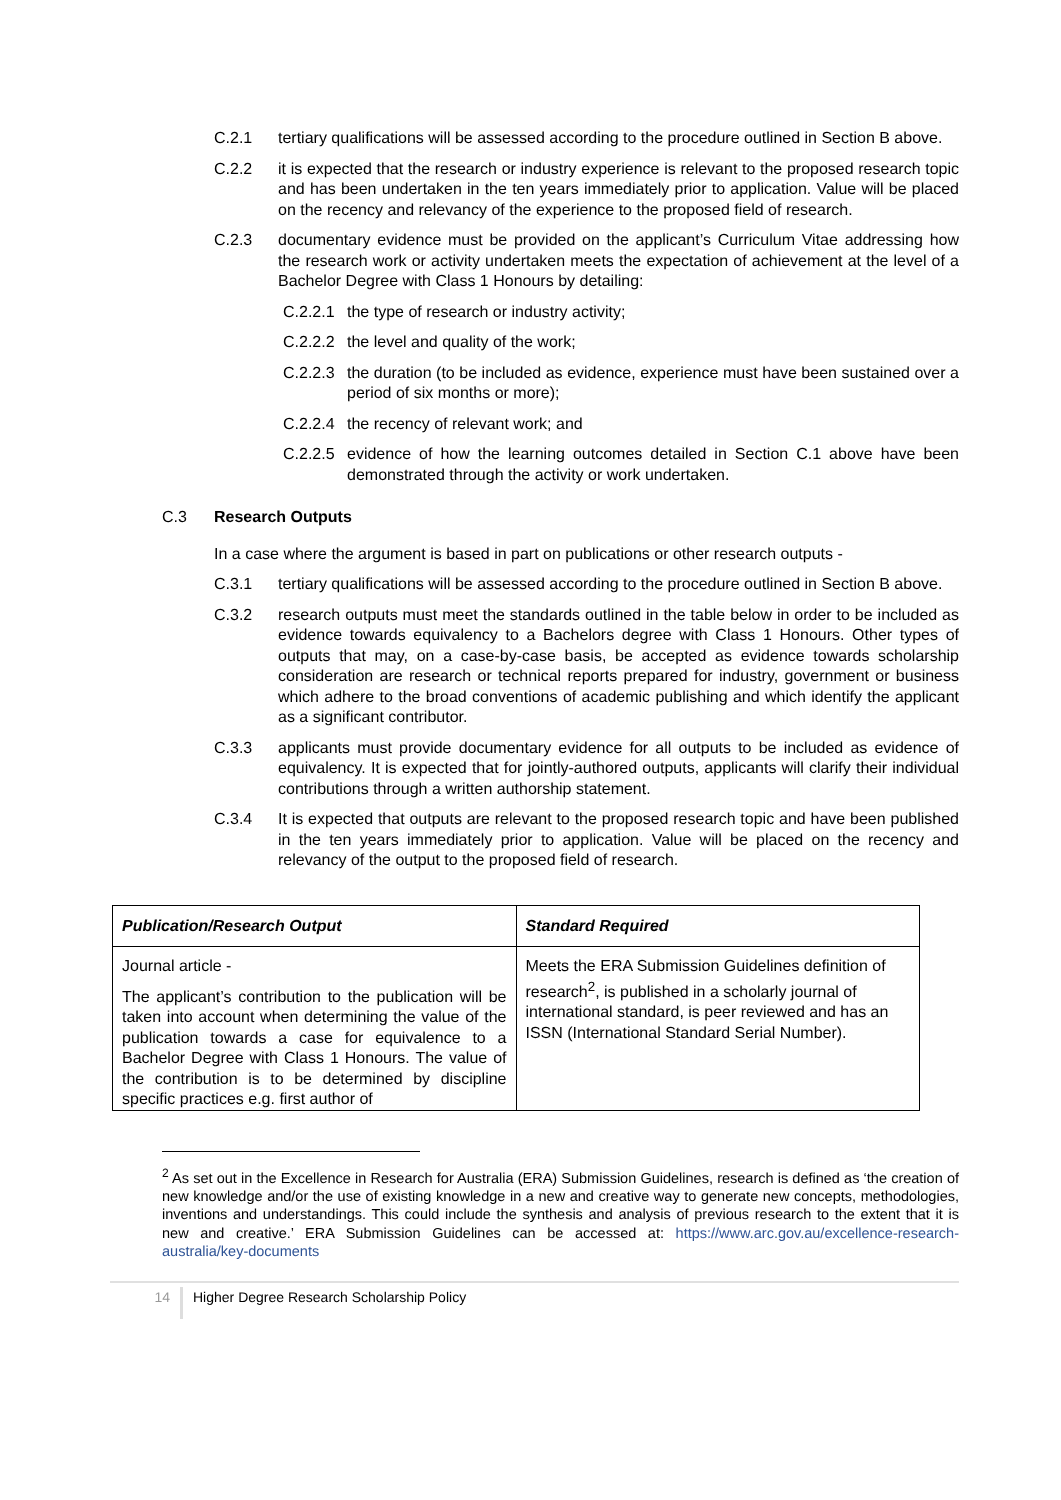C.2.1 tertiary qualifications will be assessed according to the procedure outlined in Section B above.
C.2.2 it is expected that the research or industry experience is relevant to the proposed research topic and has been undertaken in the ten years immediately prior to application. Value will be placed on the recency and relevancy of the experience to the proposed field of research.
C.2.3 documentary evidence must be provided on the applicant’s Curriculum Vitae addressing how the research work or activity undertaken meets the expectation of achievement at the level of a Bachelor Degree with Class 1 Honours by detailing:
C.2.2.1 the type of research or industry activity;
C.2.2.2 the level and quality of the work;
C.2.2.3 the duration (to be included as evidence, experience must have been sustained over a period of six months or more);
C.2.2.4 the recency of relevant work; and
C.2.2.5 evidence of how the learning outcomes detailed in Section C.1 above have been demonstrated through the activity or work undertaken.
C.3 Research Outputs
In a case where the argument is based in part on publications or other research outputs -
C.3.1 tertiary qualifications will be assessed according to the procedure outlined in Section B above.
C.3.2 research outputs must meet the standards outlined in the table below in order to be included as evidence towards equivalency to a Bachelors degree with Class 1 Honours. Other types of outputs that may, on a case-by-case basis, be accepted as evidence towards scholarship consideration are research or technical reports prepared for industry, government or business which adhere to the broad conventions of academic publishing and which identify the applicant as a significant contributor.
C.3.3 applicants must provide documentary evidence for all outputs to be included as evidence of equivalency. It is expected that for jointly-authored outputs, applicants will clarify their individual contributions through a written authorship statement.
C.3.4 It is expected that outputs are relevant to the proposed research topic and have been published in the ten years immediately prior to application. Value will be placed on the recency and relevancy of the output to the proposed field of research.
| Publication/Research Output | Standard Required |
| --- | --- |
| Journal article - The applicant’s contribution to the publication will be taken into account when determining the value of the publication towards a case for equivalence to a Bachelor Degree with Class 1 Honours. The value of the contribution is to be determined by discipline specific practices e.g. first author of | Meets the ERA Submission Guidelines definition of research<sup>2</sup>, is published in a scholarly journal of international standard, is peer reviewed and has an ISSN (International Standard Serial Number). |
<sup>2</sup> As set out in the Excellence in Research for Australia (ERA) Submission Guidelines, research is defined as ‘the creation of new knowledge and/or the use of existing knowledge in a new and creative way to generate new concepts, methodologies, inventions and understandings. This could include the synthesis and analysis of previous research to the extent that it is new and creative.’ ERA Submission Guidelines can be accessed at: https://www.arc.gov.au/excellence-research-australia/key-documents
14 Higher Degree Research Scholarship Policy